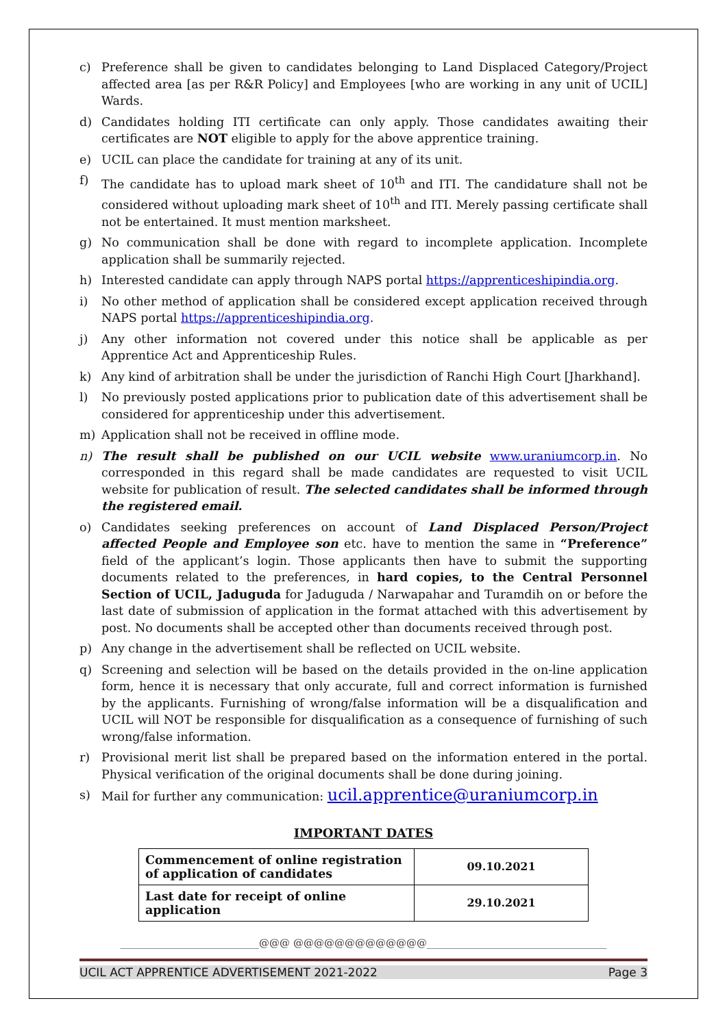c) Preference shall be given to candidates belonging to Land Displaced Category/Project affected area [as per R&R Policy] and Employees [who are working in any unit of UCIL] Wards.
d) Candidates holding ITI certificate can only apply. Those candidates awaiting their certificates are NOT eligible to apply for the above apprentice training.
e) UCIL can place the candidate for training at any of its unit.
f) The candidate has to upload mark sheet of 10<sup>th</sup> and ITI. The candidature shall not be considered without uploading mark sheet of 10<sup>th</sup> and ITI. Merely passing certificate shall not be entertained. It must mention marksheet.
g) No communication shall be done with regard to incomplete application. Incomplete application shall be summarily rejected.
h) Interested candidate can apply through NAPS portal https://apprenticeshipindia.org.
i) No other method of application shall be considered except application received through NAPS portal https://apprenticeshipindia.org.
j) Any other information not covered under this notice shall be applicable as per Apprentice Act and Apprenticeship Rules.
k) Any kind of arbitration shall be under the jurisdiction of Ranchi High Court [Jharkhand].
l) No previously posted applications prior to publication date of this advertisement shall be considered for apprenticeship under this advertisement.
m) Application shall not be received in offline mode.
n) The result shall be published on our UCIL website www.uraniumcorp.in. No corresponded in this regard shall be made candidates are requested to visit UCIL website for publication of result. The selected candidates shall be informed through the registered email.
o) Candidates seeking preferences on account of Land Displaced Person/Project affected People and Employee son etc. have to mention the same in “Preference” field of the applicant’s login. Those applicants then have to submit the supporting documents related to the preferences, in hard copies, to the Central Personnel Section of UCIL, Jaduguda for Jaduguda / Narwapahar and Turamdih on or before the last date of submission of application in the format attached with this advertisement by post. No documents shall be accepted other than documents received through post.
p) Any change in the advertisement shall be reflected on UCIL website.
q) Screening and selection will be based on the details provided in the on-line application form, hence it is necessary that only accurate, full and correct information is furnished by the applicants. Furnishing of wrong/false information will be a disqualification and UCIL will NOT be responsible for disqualification as a consequence of furnishing of such wrong/false information.
r) Provisional merit list shall be prepared based on the information entered in the portal. Physical verification of the original documents shall be done during joining.
s) Mail for further any communication: ucil.apprentice@uraniumcorp.in
IMPORTANT DATES
| Commencement of online registration of application of candidates | 09.10.2021 |
| Last date for receipt of online application | 29.10.2021 |
___________________________@@@ @@@@@@@@@@@@@___________________________________
UCIL ACT APPRENTICE ADVERTISEMENT 2021-2022 Page 3